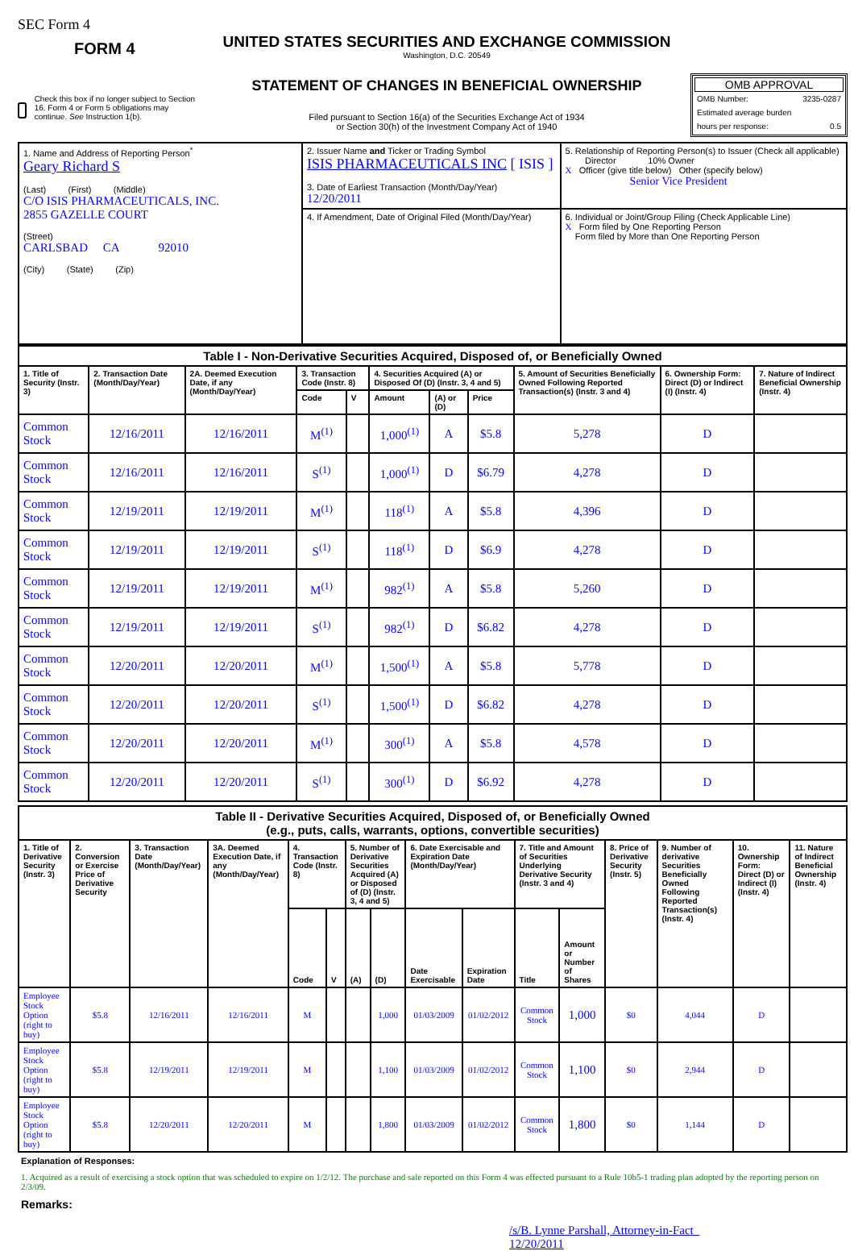SEC Form 4
FORM 4
Check this box if no longer subject to Section 16. Form 4 or Form 5 obligations may continue. See Instruction 1(b).
UNITED STATES SECURITIES AND EXCHANGE COMMISSION
Washington, D.C. 20549
STATEMENT OF CHANGES IN BENEFICIAL OWNERSHIP
Filed pursuant to Section 16(a) of the Securities Exchange Act of 1934
or Section 30(h) of the Investment Company Act of 1940
OMB APPROVAL
OMB Number: 3235-0287
Estimated average burden
hours per response: 0.5
| 1. Name and Address of Reporting Person<sup>*</sup> Geary Richard S (Last) (First) (Middle) C/O ISIS PHARMACEUTICALS, INC. 2855 GAZELLE COURT (Street) CARLSBAD CA 92010 (City) (State) (Zip) | 2. Issuer Name and Ticker or Trading Symbol ISIS PHARMACEUTICALS INC [ ISIS ] 3. Date of Earliest Transaction (Month/Day/Year) 12/20/2011 | 5. Relationship of Reporting Person(s) to Issuer (Check all applicable) Director 10% Owner X Officer (give title below) Other (specify below) Senior Vice President |
| | 4. If Amendment, Date of Original Filed (Month/Day/Year) | 6. Individual or Joint/Group Filing (Check Applicable Line) X Form filed by One Reporting Person Form filed by More than One Reporting Person |
| Table I - Non-Derivative Securities Acquired, Disposed of, or Beneficially Owned | | | | | | | | | | |
| --- | --- | --- | --- | --- | --- | --- | --- | --- | --- | --- |
| 1. Title of Security (Instr. 3) | 2. Transaction Date (Month/Day/Year) | 2A. Deemed Execution Date, if any (Month/Day/Year) | 3. Transaction Code (Instr. 8) | | 4. Securities Acquired (A) or Disposed Of (D) (Instr. 3, 4 and 5) | | | 5. Amount of Securities Beneficially Owned Following Reported Transaction(s) (Instr. 3 and 4) | 6. Ownership Form: Direct (D) or Indirect (I) (Instr. 4) | 7. Nature of Indirect Beneficial Ownership (Instr. 4) |
| | | | Code | V | Amount | (A) or (D) | Price | | | |
| Common Stock | 12/16/2011 | 12/16/2011 | M<sup>(1)</sup> | | 1,000<sup>(1)</sup> | A | $5.8 | 5,278 | D | |
| Common Stock | 12/16/2011 | 12/16/2011 | S<sup>(1)</sup> | | 1,000<sup>(1)</sup> | D | $6.79 | 4,278 | D | |
| Common Stock | 12/19/2011 | 12/19/2011 | M<sup>(1)</sup> | | 118<sup>(1)</sup> | A | $5.8 | 4,396 | D | |
| Common Stock | 12/19/2011 | 12/19/2011 | S<sup>(1)</sup> | | 118<sup>(1)</sup> | D | $6.9 | 4,278 | D | |
| Common Stock | 12/19/2011 | 12/19/2011 | M<sup>(1)</sup> | | 982<sup>(1)</sup> | A | $5.8 | 5,260 | D | |
| Common Stock | 12/19/2011 | 12/19/2011 | S<sup>(1)</sup> | | 982<sup>(1)</sup> | D | $6.82 | 4,278 | D | |
| Common Stock | 12/20/2011 | 12/20/2011 | M<sup>(1)</sup> | | 1,500<sup>(1)</sup> | A | $5.8 | 5,778 | D | |
| Common Stock | 12/20/2011 | 12/20/2011 | S<sup>(1)</sup> | | 1,500<sup>(1)</sup> | D | $6.82 | 4,278 | D | |
| Common Stock | 12/20/2011 | 12/20/2011 | M<sup>(1)</sup> | | 300<sup>(1)</sup> | A | $5.8 | 4,578 | D | |
| Common Stock | 12/20/2011 | 12/20/2011 | S<sup>(1)</sup> | | 300<sup>(1)</sup> | D | $6.92 | 4,278 | D | |
| Table II - Derivative Securities Acquired, Disposed of, or Beneficially Owned (e.g., puts, calls, warrants, options, convertible securities) | | | | | | | | | | | | | | | |
| --- | --- | --- | --- | --- | --- | --- | --- | --- | --- | --- | --- | --- | --- | --- | --- |
| 1. Title of Derivative Security (Instr. 3) | 2. Conversion or Exercise Price of Derivative Security | 3. Transaction Date (Month/Day/Year) | 3A. Deemed Execution Date, if any (Month/Day/Year) | 4. Transaction Code (Instr. 8) | | 5. Number of Derivative Securities Acquired (A) or Disposed of (D) (Instr. 3, 4 and 5) | | 6. Date Exercisable and Expiration Date (Month/Day/Year) | | 7. Title and Amount of Securities Underlying Derivative Security (Instr. 3 and 4) | | 8. Price of Derivative Security (Instr. 5) | 9. Number of derivative Securities Beneficially Owned Following Reported Transaction(s) (Instr. 4) | 10. Ownership Form: Direct (D) or Indirect (I) (Instr. 4) | 11. Nature of Indirect Beneficial Ownership (Instr. 4) |
| | | | | Code | V | (A) | (D) | Date Exercisable | Expiration Date | Title | Amount or Number of Shares | | | | |
| Employee Stock Option (right to buy) | $5.8 | 12/16/2011 | 12/16/2011 | M | | | 1,000 | 01/03/2009 | 01/02/2012 | Common Stock | 1,000 | $0 | 4,044 | D | |
| Employee Stock Option (right to buy) | $5.8 | 12/19/2011 | 12/19/2011 | M | | | 1,100 | 01/03/2009 | 01/02/2012 | Common Stock | 1,100 | $0 | 2,944 | D | |
| Employee Stock Option (right to buy) | $5.8 | 12/20/2011 | 12/20/2011 | M | | | 1,800 | 01/03/2009 | 01/02/2012 | Common Stock | 1,800 | $0 | 1,144 | D | |
Explanation of Responses:
1. Acquired as a result of exercising a stock option that was scheduled to expire on 1/2/12. The purchase and sale reported on this Form 4 was effected pursuant to a Rule 10b5-1 trading plan adopted by the reporting person on 2/3/09.
Remarks:
/s/B. Lynne Parshall, Attorney-in-Fact 12/20/2011